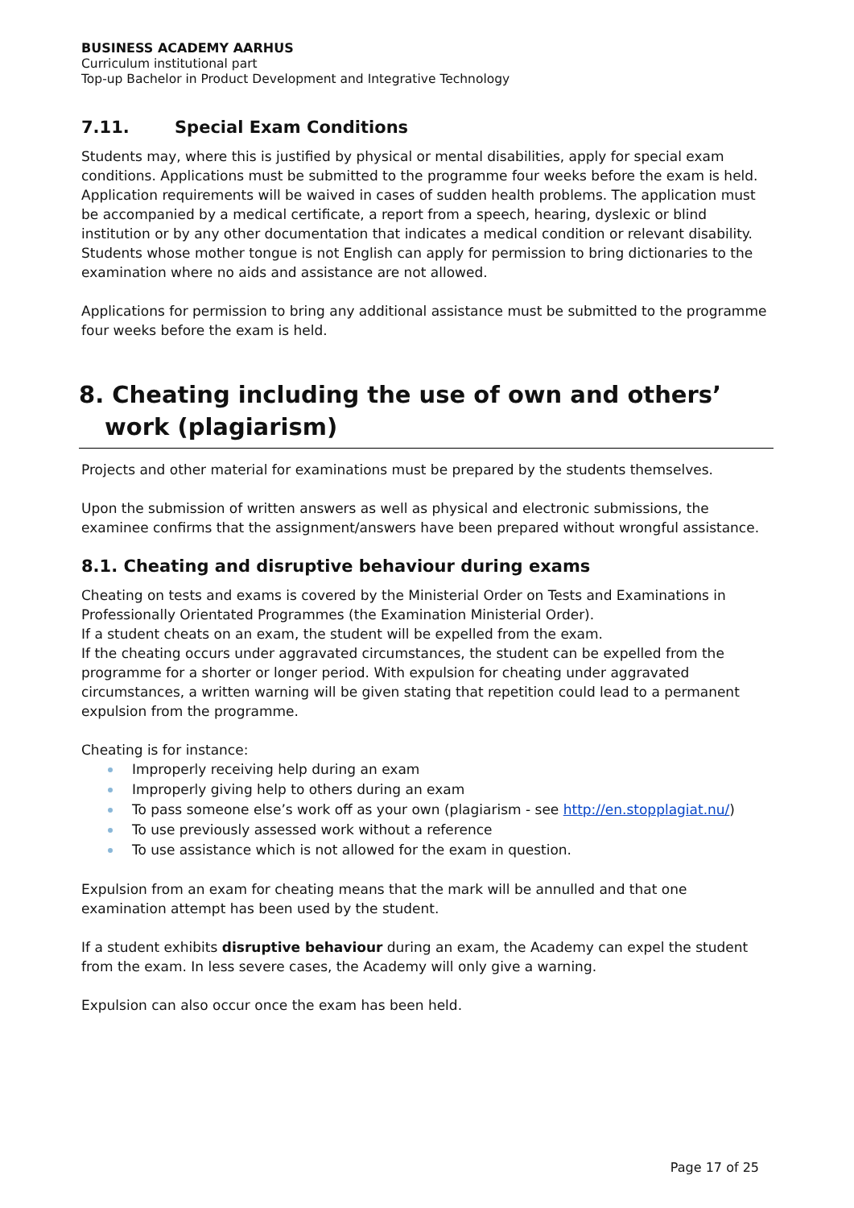BUSINESS ACADEMY AARHUS
Curriculum institutional part
Top-up Bachelor in Product Development and Integrative Technology
7.11. Special Exam Conditions
Students may, where this is justified by physical or mental disabilities, apply for special exam conditions. Applications must be submitted to the programme four weeks before the exam is held. Application requirements will be waived in cases of sudden health problems. The application must be accompanied by a medical certificate, a report from a speech, hearing, dyslexic or blind institution or by any other documentation that indicates a medical condition or relevant disability. Students whose mother tongue is not English can apply for permission to bring dictionaries to the examination where no aids and assistance are not allowed.
Applications for permission to bring any additional assistance must be submitted to the programme four weeks before the exam is held.
8. Cheating including the use of own and others’ work (plagiarism)
Projects and other material for examinations must be prepared by the students themselves.
Upon the submission of written answers as well as physical and electronic submissions, the examinee confirms that the assignment/answers have been prepared without wrongful assistance.
8.1. Cheating and disruptive behaviour during exams
Cheating on tests and exams is covered by the Ministerial Order on Tests and Examinations in Professionally Orientated Programmes (the Examination Ministerial Order).
If a student cheats on an exam, the student will be expelled from the exam.
If the cheating occurs under aggravated circumstances, the student can be expelled from the programme for a shorter or longer period. With expulsion for cheating under aggravated circumstances, a written warning will be given stating that repetition could lead to a permanent expulsion from the programme.
Cheating is for instance:
Improperly receiving help during an exam
Improperly giving help to others during an exam
To pass someone else’s work off as your own (plagiarism - see http://en.stopplagiat.nu/)
To use previously assessed work without a reference
To use assistance which is not allowed for the exam in question.
Expulsion from an exam for cheating means that the mark will be annulled and that one examination attempt has been used by the student.
If a student exhibits disruptive behaviour during an exam, the Academy can expel the student from the exam. In less severe cases, the Academy will only give a warning.
Expulsion can also occur once the exam has been held.
Page 17 of 25